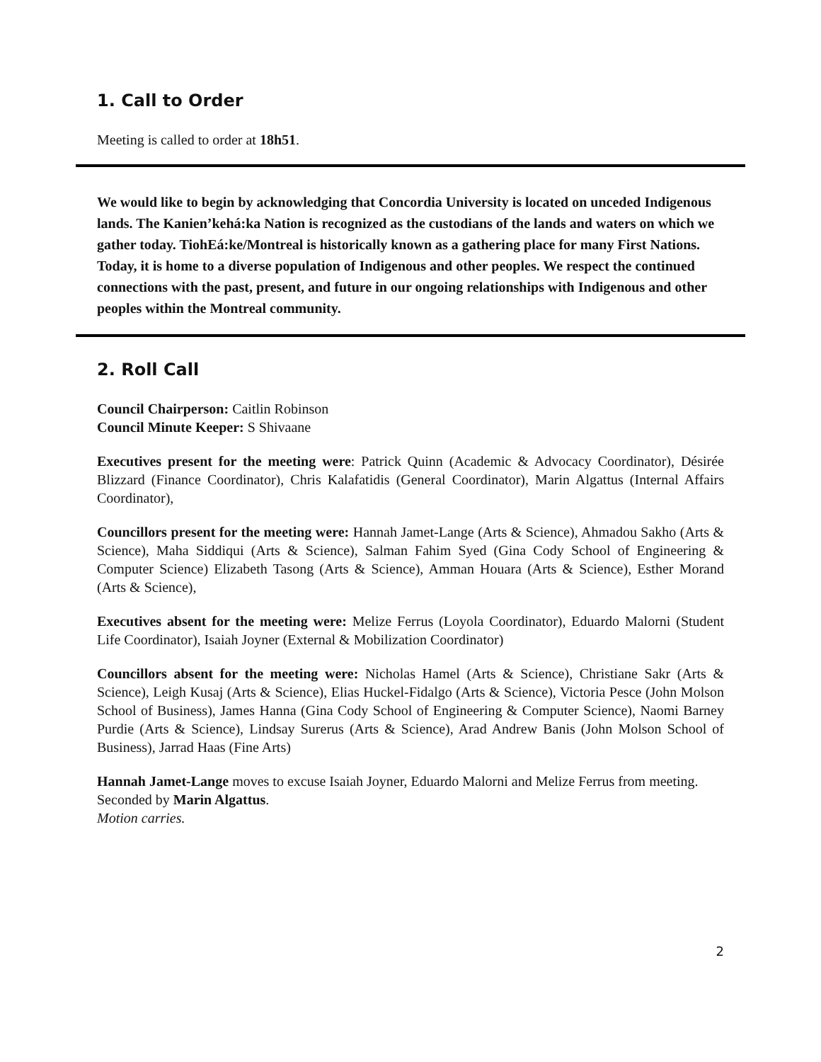1. Call to Order
Meeting is called to order at 18h51.
We would like to begin by acknowledging that Concordia University is located on unceded Indigenous lands. The Kanien’kehá:ka Nation is recognized as the custodians of the lands and waters on which we gather today. TiohEá:ke/Montreal is historically known as a gathering place for many First Nations. Today, it is home to a diverse population of Indigenous and other peoples. We respect the continued connections with the past, present, and future in our ongoing relationships with Indigenous and other peoples within the Montreal community.
2. Roll Call
Council Chairperson: Caitlin Robinson
Council Minute Keeper: S Shivaane
Executives present for the meeting were: Patrick Quinn (Academic & Advocacy Coordinator), Désirée Blizzard (Finance Coordinator), Chris Kalafatidis (General Coordinator), Marin Algattus (Internal Affairs Coordinator),
Councillors present for the meeting were: Hannah Jamet-Lange (Arts & Science), Ahmadou Sakho (Arts & Science), Maha Siddiqui (Arts & Science), Salman Fahim Syed (Gina Cody School of Engineering & Computer Science) Elizabeth Tasong (Arts & Science), Amman Houara (Arts & Science), Esther Morand (Arts & Science),
Executives absent for the meeting were: Melize Ferrus (Loyola Coordinator), Eduardo Malorni (Student Life Coordinator), Isaiah Joyner (External & Mobilization Coordinator)
Councillors absent for the meeting were: Nicholas Hamel (Arts & Science), Christiane Sakr (Arts & Science), Leigh Kusaj (Arts & Science), Elias Huckel-Fidalgo (Arts & Science), Victoria Pesce (John Molson School of Business), James Hanna (Gina Cody School of Engineering & Computer Science), Naomi Barney Purdie (Arts & Science), Lindsay Surerus (Arts & Science), Arad Andrew Banis (John Molson School of Business), Jarrad Haas (Fine Arts)
Hannah Jamet-Lange moves to excuse Isaiah Joyner, Eduardo Malorni and Melize Ferrus from meeting. Seconded by Marin Algattus.
Motion carries.
2